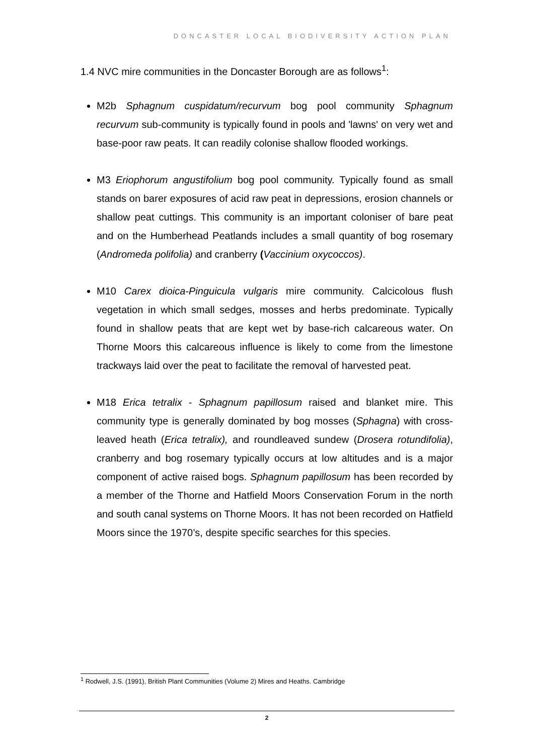DONCASTER LOCAL BIODIVERSITY ACTION PLAN
1.4 NVC mire communities in the Doncaster Borough are as follows<sup>1</sup>:
M2b Sphagnum cuspidatum/recurvum bog pool community Sphagnum recurvum sub-community is typically found in pools and 'lawns' on very wet and base-poor raw peats. It can readily colonise shallow flooded workings.
M3 Eriophorum angustifolium bog pool community. Typically found as small stands on barer exposures of acid raw peat in depressions, erosion channels or shallow peat cuttings. This community is an important coloniser of bare peat and on the Humberhead Peatlands includes a small quantity of bog rosemary (Andromeda polifolia) and cranberry (Vaccinium oxycoccos).
M10 Carex dioica-Pinguicula vulgaris mire community. Calcicolous flush vegetation in which small sedges, mosses and herbs predominate. Typically found in shallow peats that are kept wet by base-rich calcareous water. On Thorne Moors this calcareous influence is likely to come from the limestone trackways laid over the peat to facilitate the removal of harvested peat.
M18 Erica tetralix - Sphagnum papillosum raised and blanket mire. This community type is generally dominated by bog mosses (Sphagna) with cross-leaved heath (Erica tetralix), and roundleaved sundew (Drosera rotundifolia), cranberry and bog rosemary typically occurs at low altitudes and is a major component of active raised bogs. Sphagnum papillosum has been recorded by a member of the Thorne and Hatfield Moors Conservation Forum in the north and south canal systems on Thorne Moors. It has not been recorded on Hatfield Moors since the 1970’s, despite specific searches for this species.
<sup>1</sup> Rodwell, J.S. (1991), British Plant Communities (Volume 2) Mires and Heaths. Cambridge
2